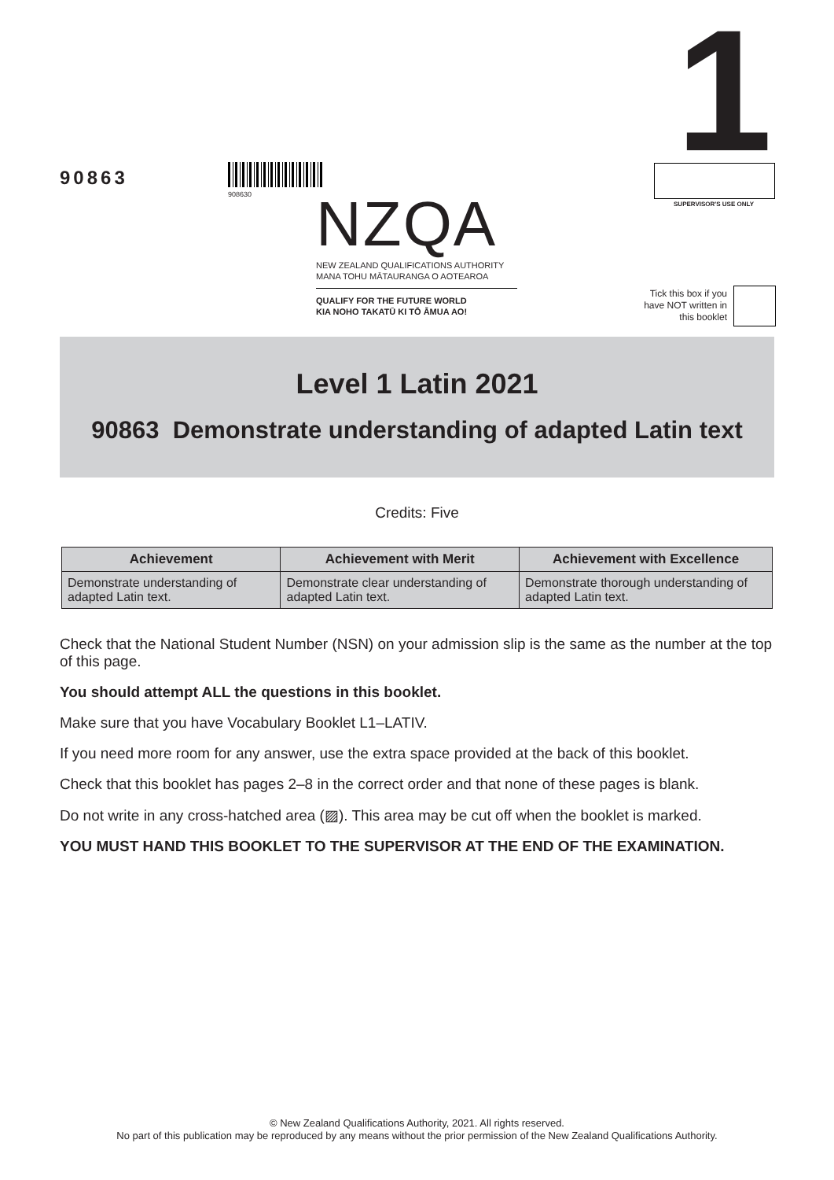90863
908630
NZQA
NEW ZEALAND QUALIFICATIONS AUTHORITY
MANA TOHU MĀTAURANGA O AOTEAROA
QUALIFY FOR THE FUTURE WORLD
KIA NOHO TAKATŪ KI TŌ ĀMUA AO!
1
SUPERVISOR'S USE ONLY
Tick this box if you have NOT written in this booklet
Level 1 Latin 2021
90863 Demonstrate understanding of adapted Latin text
Credits: Five
| Achievement | Achievement with Merit | Achievement with Excellence |
| --- | --- | --- |
| Demonstrate understanding of adapted Latin text. | Demonstrate clear understanding of adapted Latin text. | Demonstrate thorough understanding of adapted Latin text. |
Check that the National Student Number (NSN) on your admission slip is the same as the number at the top of this page.
You should attempt ALL the questions in this booklet.
Make sure that you have Vocabulary Booklet L1–LATIV.
If you need more room for any answer, use the extra space provided at the back of this booklet.
Check that this booklet has pages 2–8 in the correct order and that none of these pages is blank.
Do not write in any cross-hatched area (▨). This area may be cut off when the booklet is marked.
YOU MUST HAND THIS BOOKLET TO THE SUPERVISOR AT THE END OF THE EXAMINATION.
© New Zealand Qualifications Authority, 2021. All rights reserved.
No part of this publication may be reproduced by any means without the prior permission of the New Zealand Qualifications Authority.